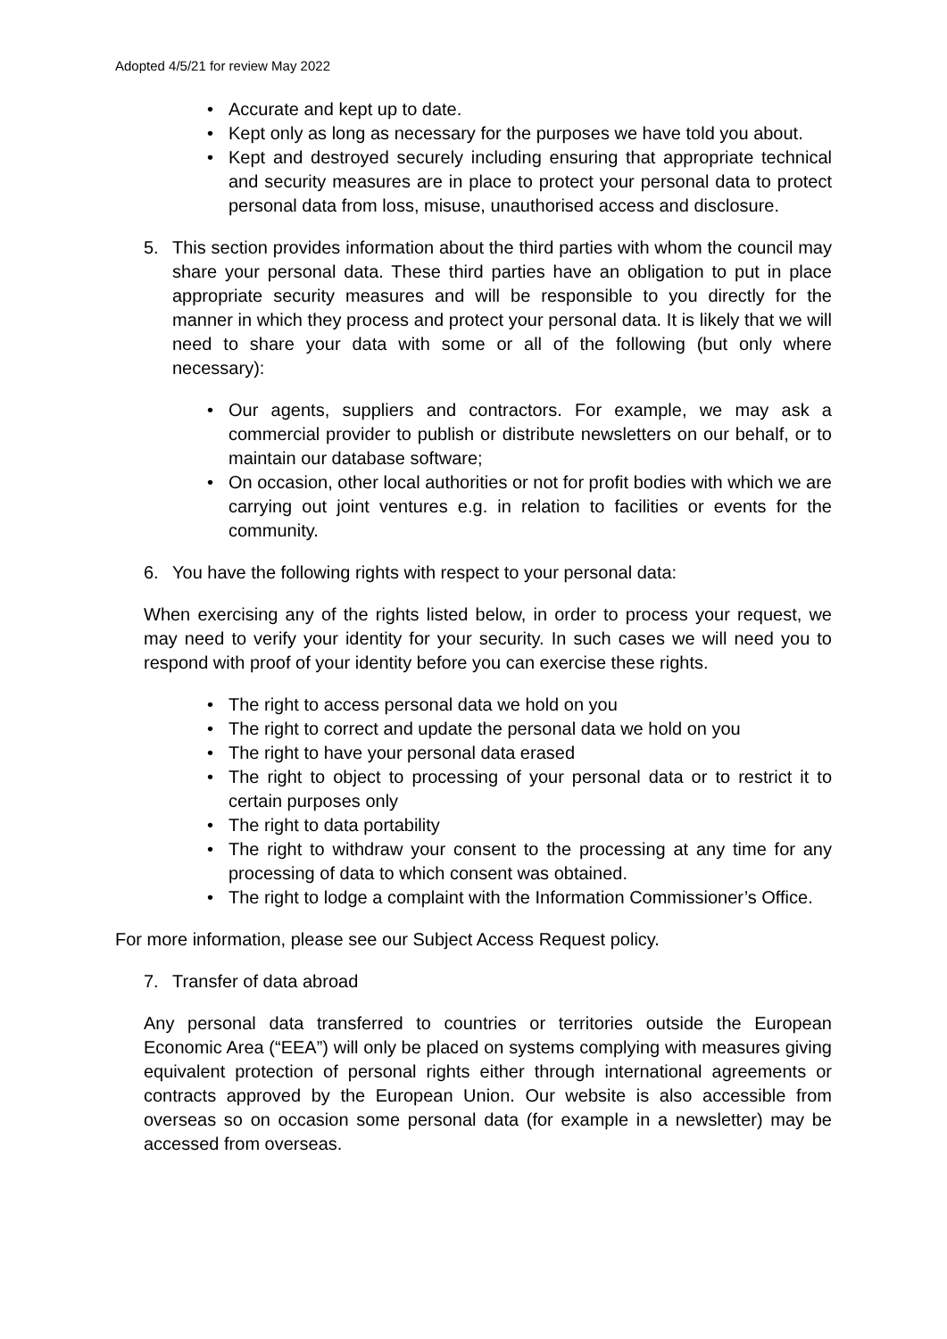Adopted 4/5/21 for review May 2022
• Accurate and kept up to date.
• Kept only as long as necessary for the purposes we have told you about.
• Kept and destroyed securely including ensuring that appropriate technical and security measures are in place to protect your personal data to protect personal data from loss, misuse, unauthorised access and disclosure.
5. This section provides information about the third parties with whom the council may share your personal data. These third parties have an obligation to put in place appropriate security measures and will be responsible to you directly for the manner in which they process and protect your personal data. It is likely that we will need to share your data with some or all of the following (but only where necessary):
• Our agents, suppliers and contractors. For example, we may ask a commercial provider to publish or distribute newsletters on our behalf, or to maintain our database software;
• On occasion, other local authorities or not for profit bodies with which we are carrying out joint ventures e.g. in relation to facilities or events for the community.
6. You have the following rights with respect to your personal data:
When exercising any of the rights listed below, in order to process your request, we may need to verify your identity for your security. In such cases we will need you to respond with proof of your identity before you can exercise these rights.
• The right to access personal data we hold on you
• The right to correct and update the personal data we hold on you
• The right to have your personal data erased
• The right to object to processing of your personal data or to restrict it to certain purposes only
• The right to data portability
• The right to withdraw your consent to the processing at any time for any processing of data to which consent was obtained.
• The right to lodge a complaint with the Information Commissioner’s Office.
For more information, please see our Subject Access Request policy.
7. Transfer of data abroad
Any personal data transferred to countries or territories outside the European Economic Area (“EEA”) will only be placed on systems complying with measures giving equivalent protection of personal rights either through international agreements or contracts approved by the European Union. Our website is also accessible from overseas so on occasion some personal data (for example in a newsletter) may be accessed from overseas.